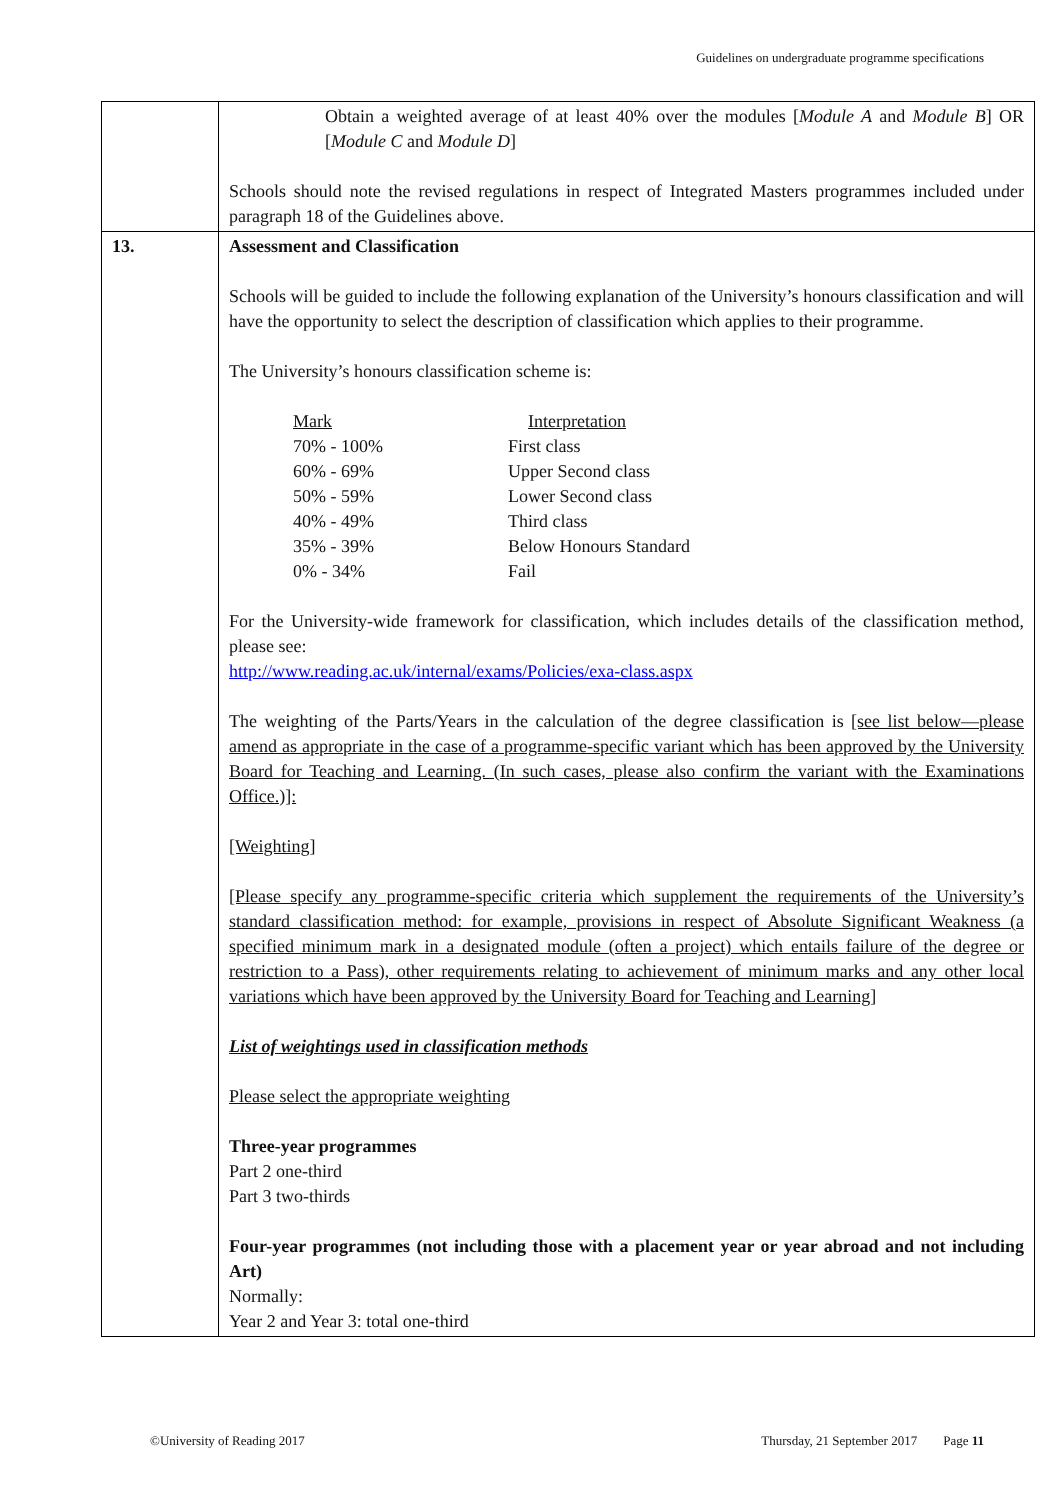Guidelines on undergraduate programme specifications
| | Obtain a weighted average of at least 40% over the modules [ Module A and Module B ] OR [ Module C and Module D ] Schools should note the revised regulations in respect of Integrated Masters programmes included under paragraph 18 of the Guidelines above. |
| 13. | Assessment and Classification Schools will be guided to include the following explanation of the University’s honours classification and will have the opportunity to select the description of classification which applies to their programme. The University’s honours classification scheme is: / Mark / Interpretation / / 70% - 100% / First class / / 60% - 69% / Upper Second class / / 50% - 59% / Lower Second class / / 40% - 49% / Third class / / 35% - 39% / Below Honours Standard / / 0% - 34% / Fail / For the University-wide framework for classification, which includes details of the classification method, please see: http://www.reading.ac.uk/internal/exams/Policies/exa-class.aspx The weighting of the Parts/Years in the calculation of the degree classification is [see list below—please amend as appropriate in the case of a programme-specific variant which has been approved by the University Board for Teaching and Learning. (In such cases, please also confirm the variant with the Examinations Office.)]: [Weighting] [Please specify any programme-specific criteria which supplement the requirements of the University’s standard classification method: for example, provisions in respect of Absolute Significant Weakness (a specified minimum mark in a designated module (often a project) which entails failure of the degree or restriction to a Pass), other requirements relating to achievement of minimum marks and any other local variations which have been approved by the University Board for Teaching and Learning] List of weightings used in classification methods Please select the appropriate weighting Three-year programmes Part 2 one-third Part 3 two-thirds Four-year programmes (not including those with a placement year or year abroad and not including Art) Normally: Year 2 and Year 3: total one-third |
©University of Reading 2017 Thursday, 21 September 2017 Page 11